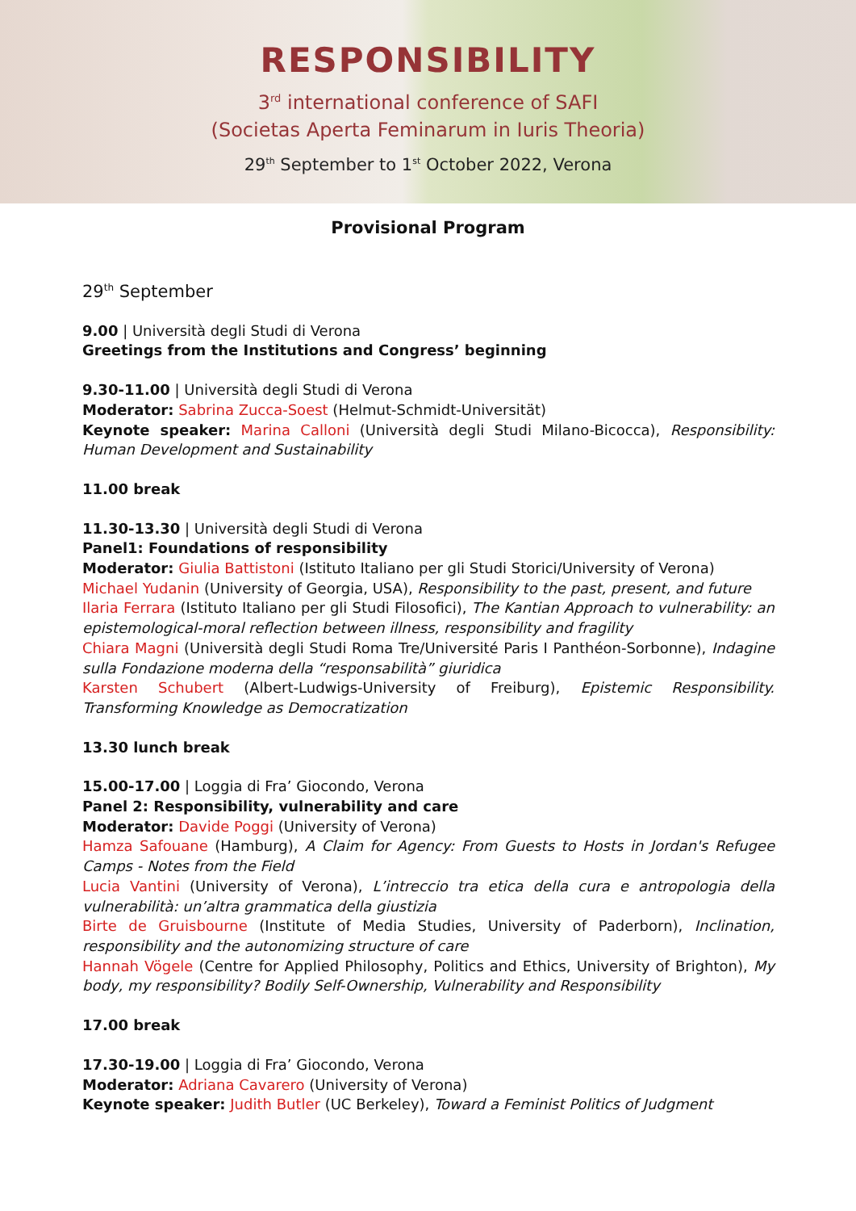RESPONSIBILITY
3<sup>rd</sup> international conference of SAFI
(Societas Aperta Feminarum in Iuris Theoria)
29<sup>th</sup> September to 1<sup>st</sup> October 2022, Verona
Provisional Program
29<sup>th</sup> September
9.00 | Università degli Studi di Verona
Greetings from the Institutions and Congress’ beginning
9.30-11.00 | Università degli Studi di Verona
Moderator: Sabrina Zucca-Soest (Helmut-Schmidt-Universität)
Keynote speaker: Marina Calloni (Università degli Studi Milano-Bicocca), Responsibility: Human Development and Sustainability
11.00 break
11.30-13.30 | Università degli Studi di Verona
Panel1: Foundations of responsibility
Moderator: Giulia Battistoni (Istituto Italiano per gli Studi Storici/University of Verona)
Michael Yudanin (University of Georgia, USA), Responsibility to the past, present, and future
Ilaria Ferrara (Istituto Italiano per gli Studi Filosofici), The Kantian Approach to vulnerability: an epistemological-moral reflection between illness, responsibility and fragility
Chiara Magni (Università degli Studi Roma Tre/Université Paris I Panthéon-Sorbonne), Indagine sulla Fondazione moderna della “responsabilità” giuridica
Karsten Schubert (Albert-Ludwigs-University of Freiburg), Epistemic Responsibility. Transforming Knowledge as Democratization
13.30 lunch break
15.00-17.00 | Loggia di Fra’ Giocondo, Verona
Panel 2: Responsibility, vulnerability and care
Moderator: Davide Poggi (University of Verona)
Hamza Safouane (Hamburg), A Claim for Agency: From Guests to Hosts in Jordan's Refugee Camps - Notes from the Field
Lucia Vantini (University of Verona), L’intreccio tra etica della cura e antropologia della vulnerabilità: un’altra grammatica della giustizia
Birte de Gruisbourne (Institute of Media Studies, University of Paderborn), Inclination, responsibility and the autonomizing structure of care
Hannah Vögele (Centre for Applied Philosophy, Politics and Ethics, University of Brighton), My body, my responsibility? Bodily Self-Ownership, Vulnerability and Responsibility
17.00 break
17.30-19.00 | Loggia di Fra’ Giocondo, Verona
Moderator: Adriana Cavarero (University of Verona)
Keynote speaker: Judith Butler (UC Berkeley), Toward a Feminist Politics of Judgment